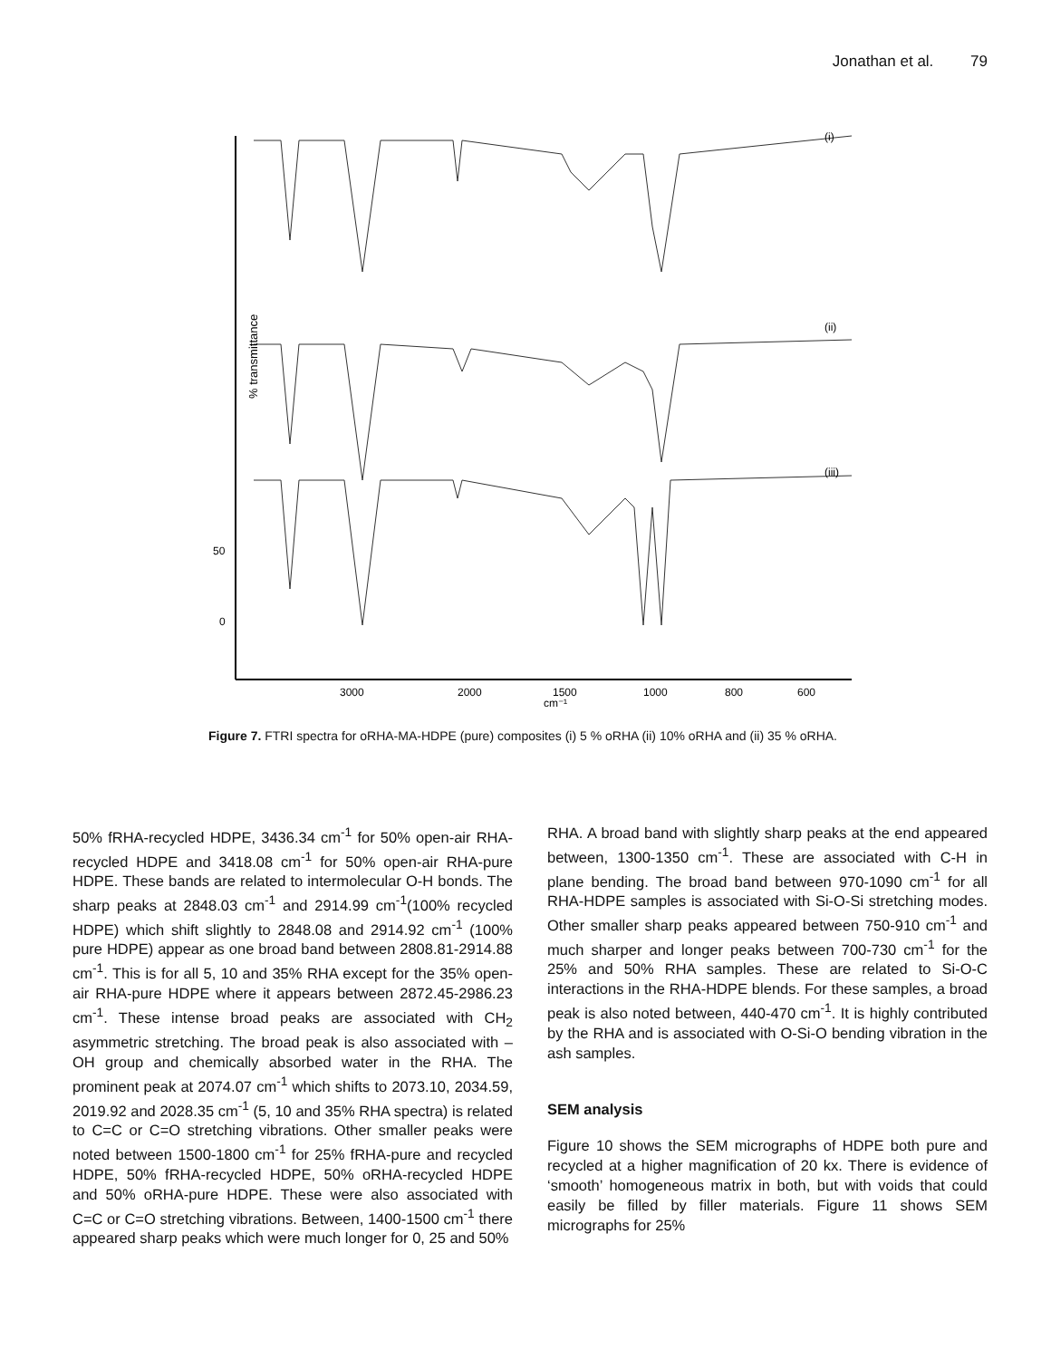Jonathan et al. 79
% transmittance
(i)
(ii)
(iii)
50
0
3000
2000
1500
1000
800
600
cm⁻¹
Figure 7. FTRI spectra for oRHA-MA-HDPE (pure) composites (i) 5 % oRHA (ii) 10% oRHA and (ii) 35 % oRHA.
50% fRHA-recycled HDPE, 3436.34 cm<sup>-1</sup> for 50% open-air RHA-recycled HDPE and 3418.08 cm<sup>-1</sup> for 50% open-air RHA-pure HDPE. These bands are related to intermolecular O-H bonds. The sharp peaks at 2848.03 cm<sup>-1</sup> and 2914.99 cm<sup>-1</sup>(100% recycled HDPE) which shift slightly to 2848.08 and 2914.92 cm<sup>-1</sup> (100% pure HDPE) appear as one broad band between 2808.81-2914.88 cm<sup>-1</sup>. This is for all 5, 10 and 35% RHA except for the 35% open-air RHA-pure HDPE where it appears between 2872.45-2986.23 cm<sup>-1</sup>. These intense broad peaks are associated with CH<sub>2</sub> asymmetric stretching. The broad peak is also associated with –OH group and chemically absorbed water in the RHA. The prominent peak at 2074.07 cm<sup>-1</sup> which shifts to 2073.10, 2034.59, 2019.92 and 2028.35 cm<sup>-1</sup> (5, 10 and 35% RHA spectra) is related to C=C or C=O stretching vibrations. Other smaller peaks were noted between 1500-1800 cm<sup>-1</sup> for 25% fRHA-pure and recycled HDPE, 50% fRHA-recycled HDPE, 50% oRHA-recycled HDPE and 50% oRHA-pure HDPE. These were also associated with C=C or C=O stretching vibrations. Between, 1400-1500 cm<sup>-1</sup> there appeared sharp peaks which were much longer for 0, 25 and 50%
RHA. A broad band with slightly sharp peaks at the end appeared between, 1300-1350 cm<sup>-1</sup>. These are associated with C-H in plane bending. The broad band between 970-1090 cm<sup>-1</sup> for all RHA-HDPE samples is associated with Si-O-Si stretching modes. Other smaller sharp peaks appeared between 750-910 cm<sup>-1</sup> and much sharper and longer peaks between 700-730 cm<sup>-1</sup> for the 25% and 50% RHA samples. These are related to Si-O-C interactions in the RHA-HDPE blends. For these samples, a broad peak is also noted between, 440-470 cm<sup>-1</sup>. It is highly contributed by the RHA and is associated with O-Si-O bending vibration in the ash samples.
SEM analysis
Figure 10 shows the SEM micrographs of HDPE both pure and recycled at a higher magnification of 20 kx. There is evidence of ‘smooth’ homogeneous matrix in both, but with voids that could easily be filled by filler materials. Figure 11 shows SEM micrographs for 25%